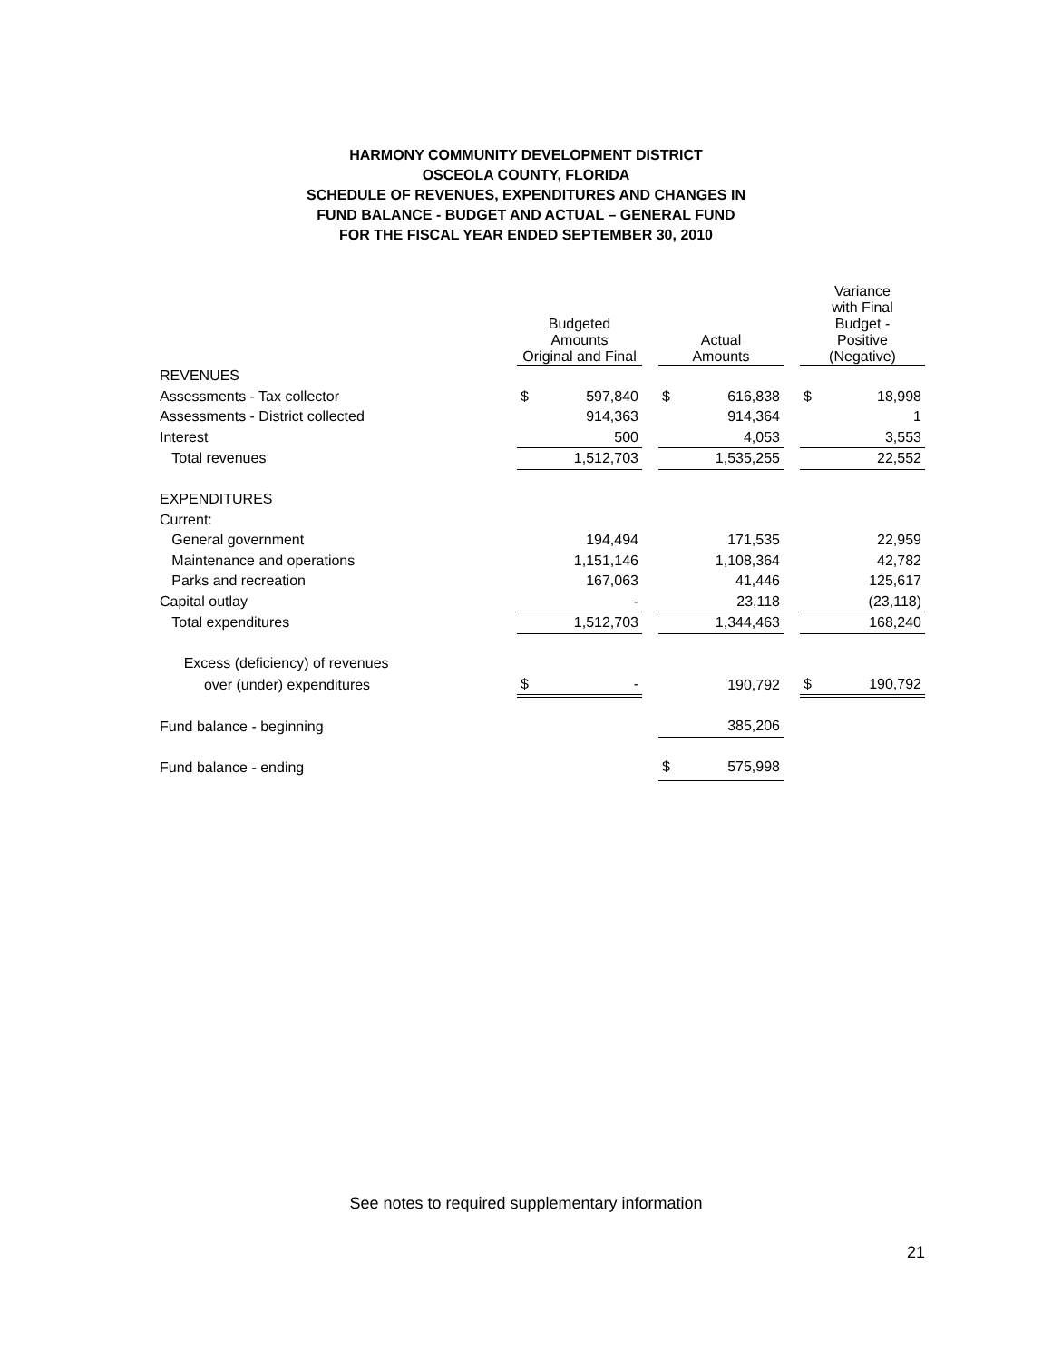HARMONY COMMUNITY DEVELOPMENT DISTRICT
OSCEOLA COUNTY, FLORIDA
SCHEDULE OF REVENUES, EXPENDITURES AND CHANGES IN
FUND BALANCE - BUDGET AND ACTUAL – GENERAL FUND
FOR THE FISCAL YEAR ENDED SEPTEMBER 30, 2010
| | Budgeted Amounts Original and Final | | | Actual Amounts | | | Variance with Final Budget - Positive (Negative) | |
| --- | --- | --- | --- | --- | --- | --- | --- | --- |
| REVENUES | | | | | | | | |
| Assessments - Tax collector | $ | 597,840 | | $ | 616,838 | | $ | 18,998 |
| Assessments - District collected | | 914,363 | | | 914,364 | | | 1 |
| Interest | | 500 | | | 4,053 | | | 3,553 |
| Total revenues | | 1,512,703 | | | 1,535,255 | | | 22,552 |
| EXPENDITURES | | | | | | | | |
| Current: | | | | | | | | |
| General government | | 194,494 | | | 171,535 | | | 22,959 |
| Maintenance and operations | | 1,151,146 | | | 1,108,364 | | | 42,782 |
| Parks and recreation | | 167,063 | | | 41,446 | | | 125,617 |
| Capital outlay | | - | | | 23,118 | | | (23,118) |
| Total expenditures | | 1,512,703 | | | 1,344,463 | | | 168,240 |
| Excess (deficiency) of revenues | | | | | | | | |
| over (under) expenditures | $ | - | | | 190,792 | | $ | 190,792 |
| Fund balance - beginning | | | | | 385,206 | | | |
| Fund balance - ending | | | | $ | 575,998 | | | |
See notes to required supplementary information
21